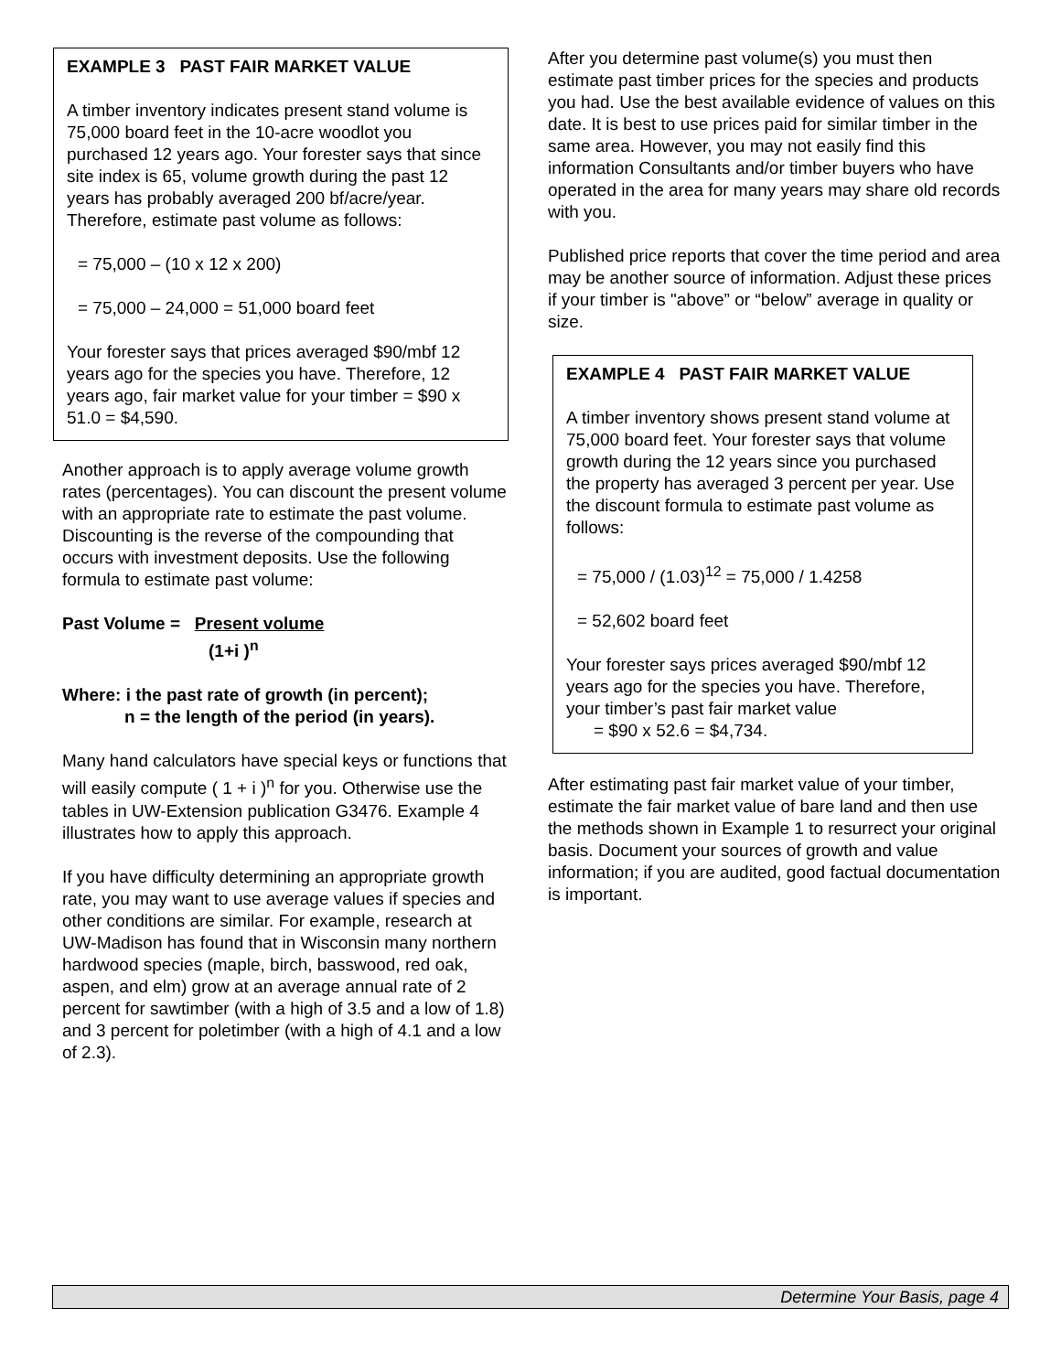EXAMPLE 3 PAST FAIR MARKET VALUE
A timber inventory indicates present stand volume is 75,000 board feet in the 10-acre woodlot you purchased 12 years ago. Your forester says that since site index is 65, volume growth during the past 12 years has probably averaged 200 bf/acre/year. Therefore, estimate past volume as follows:
= 75,000 – (10 x 12 x 200)
= 75,000 – 24,000 = 51,000 board feet
Your forester says that prices averaged $90/mbf 12 years ago for the species you have. Therefore, 12 years ago, fair market value for your timber = $90 x 51.0 = $4,590.
Another approach is to apply average volume growth rates (percentages). You can discount the present volume with an appropriate rate to estimate the past volume. Discounting is the reverse of the compounding that occurs with investment deposits. Use the following formula to estimate past volume:
Past Volume = Present volume
(1+i )<sup>n</sup>
Where: i the past rate of growth (in percent);
n = the length of the period (in years).
Many hand calculators have special keys or functions that will easily compute ( 1 + i )<sup>n</sup> for you. Otherwise use the tables in UW-Extension publication G3476. Example 4 illustrates how to apply this approach.
If you have difficulty determining an appropriate growth rate, you may want to use average values if species and other conditions are similar. For example, research at UW-Madison has found that in Wisconsin many northern hardwood species (maple, birch, basswood, red oak, aspen, and elm) grow at an average annual rate of 2 percent for sawtimber (with a high of 3.5 and a low of 1.8) and 3 percent for poletimber (with a high of 4.1 and a low of 2.3).
After you determine past volume(s) you must then estimate past timber prices for the species and products you had. Use the best available evidence of values on this date. It is best to use prices paid for similar timber in the same area. However, you may not easily find this information Consultants and/or timber buyers who have operated in the area for many years may share old records with you.
Published price reports that cover the time period and area may be another source of information. Adjust these prices if your timber is "above” or “below” average in quality or size.
EXAMPLE 4 PAST FAIR MARKET VALUE
A timber inventory shows present stand volume at 75,000 board feet. Your forester says that volume growth during the 12 years since you purchased the property has averaged 3 percent per year. Use the discount formula to estimate past volume as follows:
= 75,000 / (1.03)<sup>12</sup> = 75,000 / 1.4258
= 52,602 board feet
Your forester says prices averaged $90/mbf 12 years ago for the species you have. Therefore, your timber’s past fair market value
= $90 x 52.6 = $4,734.
After estimating past fair market value of your timber, estimate the fair market value of bare land and then use the methods shown in Example 1 to resurrect your original basis. Document your sources of growth and value information; if you are audited, good factual documentation is important.
Determine Your Basis, page 4